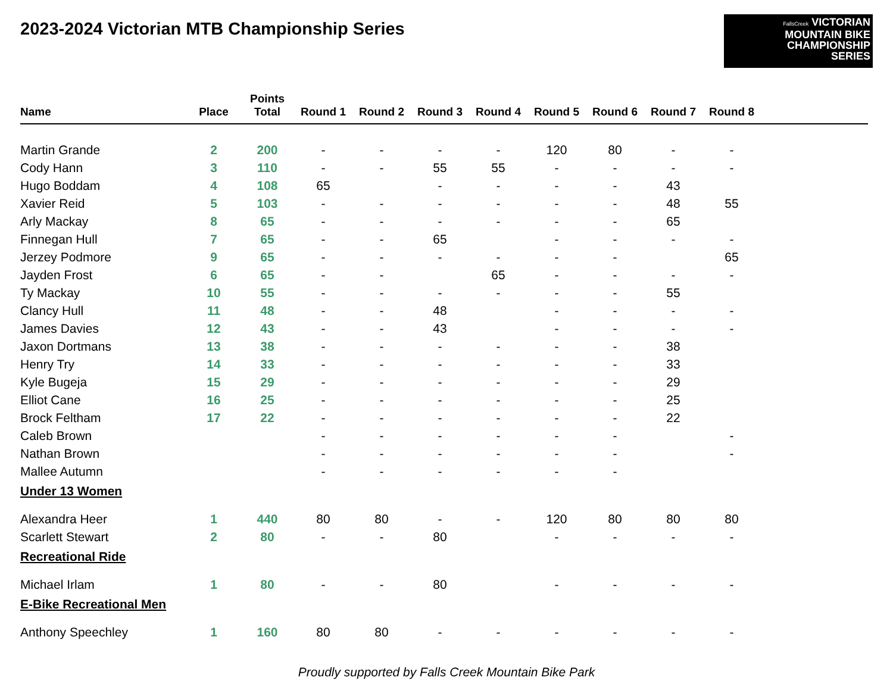2023-2024 Victorian MTB Championship Series
FallsCreek VICTORIAN
MOUNTAIN BIKE
CHAMPIONSHIP
SERIES
| Name | Place | Points Total | Round 1 | Round 2 | Round 3 | Round 4 | Round 5 | Round 6 | Round 7 | Round 8 | |
| --- | --- | --- | --- | --- | --- | --- | --- | --- | --- | --- | --- |
| Martin Grande | 2 | 200 | - | - | - | - | 120 | 80 | - | - | |
| Cody Hann | 3 | 110 | - | - | 55 | 55 | - | - | - | - | |
| Hugo Boddam | 4 | 108 | 65 | | - | - | - | - | 43 | | |
| Xavier Reid | 5 | 103 | - | - | - | - | - | - | 48 | 55 | |
| Arly Mackay | 8 | 65 | - | - | - | - | - | - | 65 | | |
| Finnegan Hull | 7 | 65 | - | - | 65 | | - | - | - | - | |
| Jerzey Podmore | 9 | 65 | - | - | - | - | - | - | | 65 | |
| Jayden Frost | 6 | 65 | - | - | | 65 | - | - | - | - | |
| Ty Mackay | 10 | 55 | - | - | - | - | - | - | 55 | | |
| Clancy Hull | 11 | 48 | - | - | 48 | | - | - | - | - | |
| James Davies | 12 | 43 | - | - | 43 | | - | - | - | - | |
| Jaxon Dortmans | 13 | 38 | - | - | - | - | - | - | 38 | | |
| Henry Try | 14 | 33 | - | - | - | - | - | - | 33 | | |
| Kyle Bugeja | 15 | 29 | - | - | - | - | - | - | 29 | | |
| Elliot Cane | 16 | 25 | - | - | - | - | - | - | 25 | | |
| Brock Feltham | 17 | 22 | - | - | - | - | - | - | 22 | | |
| Caleb Brown | | | - | - | - | - | - | - | | - | |
| Nathan Brown | | | - | - | - | - | - | - | | - | |
| Mallee Autumn | | | - | - | - | - | - | - | | | |
| Under 13 Women | | | | | | | | | | | |
| Alexandra Heer | 1 | 440 | 80 | 80 | - | - | 120 | 80 | 80 | 80 | |
| Scarlett Stewart | 2 | 80 | - | - | 80 | | - | - | - | - | |
| Recreational Ride | | | | | | | | | | | |
| Michael Irlam | 1 | 80 | - | - | 80 | | - | - | - | - | |
| E-Bike Recreational Men | | | | | | | | | | | |
| Anthony Speechley | 1 | 160 | 80 | 80 | - | - | - | - | - | - | |
Proudly supported by Falls Creek Mountain Bike Park